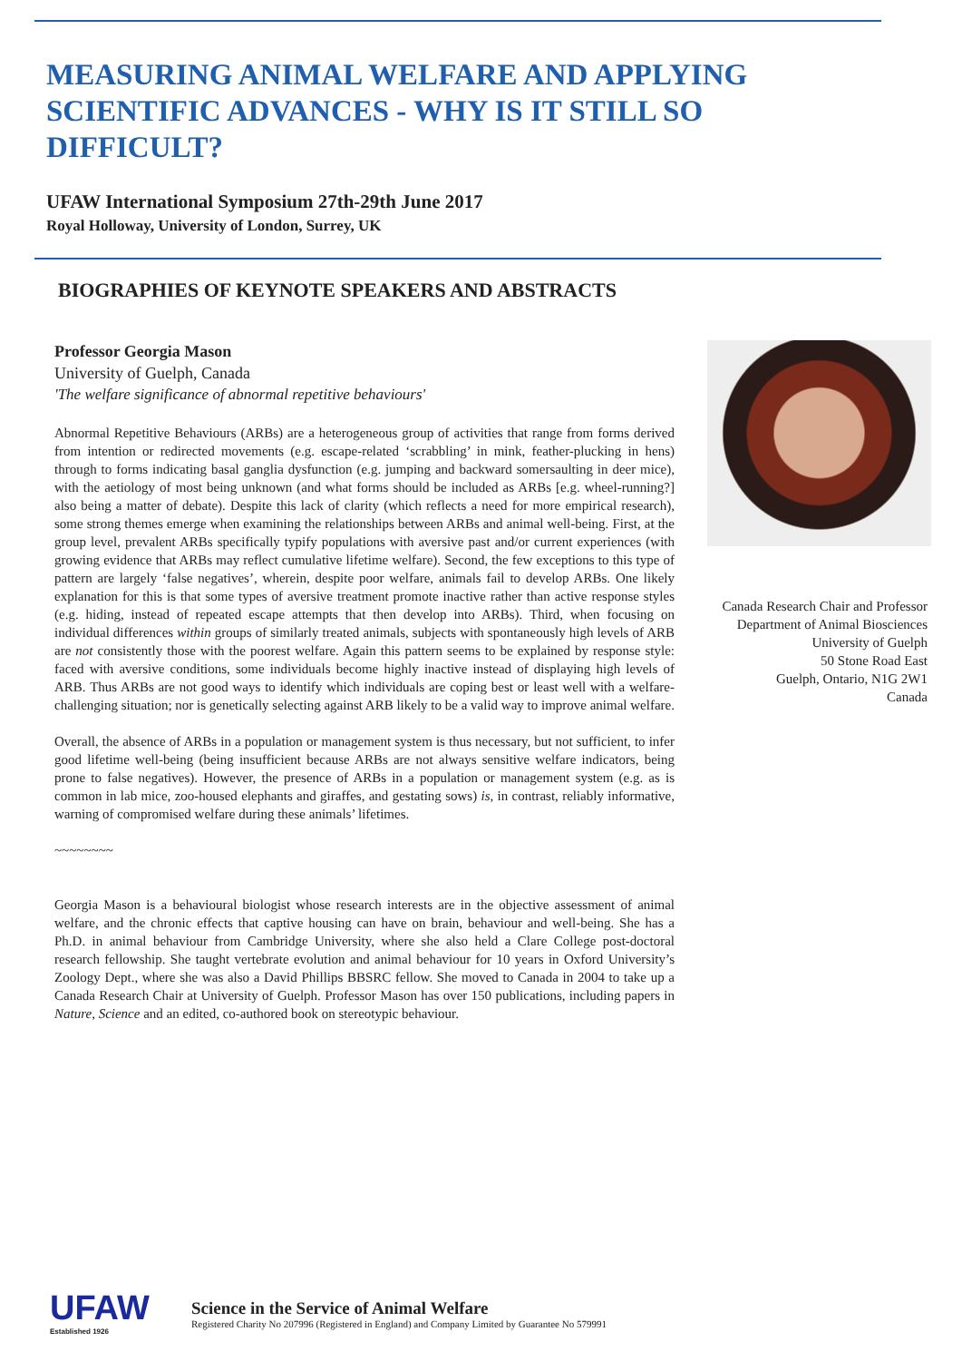MEASURING ANIMAL WELFARE AND APPLYING SCIENTIFIC ADVANCES - WHY IS IT STILL SO DIFFICULT?
UFAW International Symposium 27th-29th June 2017
Royal Holloway, University of London, Surrey, UK
BIOGRAPHIES OF KEYNOTE SPEAKERS AND ABSTRACTS
Professor Georgia Mason
University of Guelph, Canada
'The welfare significance of abnormal repetitive behaviours'
Abnormal Repetitive Behaviours (ARBs) are a heterogeneous group of activities that range from forms derived from intention or redirected movements (e.g. escape-related ‘scrabbling’ in mink, feather-plucking in hens) through to forms indicating basal ganglia dysfunction (e.g. jumping and backward somersaulting in deer mice), with the aetiology of most being unknown (and what forms should be included as ARBs [e.g. wheel-running?] also being a matter of debate). Despite this lack of clarity (which reflects a need for more empirical research), some strong themes emerge when examining the relationships between ARBs and animal well-being. First, at the group level, prevalent ARBs specifically typify populations with aversive past and/or current experiences (with growing evidence that ARBs may reflect cumulative lifetime welfare). Second, the few exceptions to this type of pattern are largely ‘false negatives’, wherein, despite poor welfare, animals fail to develop ARBs. One likely explanation for this is that some types of aversive treatment promote inactive rather than active response styles (e.g. hiding, instead of repeated escape attempts that then develop into ARBs). Third, when focusing on individual differences within groups of similarly treated animals, subjects with spontaneously high levels of ARB are not consistently those with the poorest welfare. Again this pattern seems to be explained by response style: faced with aversive conditions, some individuals become highly inactive instead of displaying high levels of ARB. Thus ARBs are not good ways to identify which individuals are coping best or least well with a welfare-challenging situation; nor is genetically selecting against ARB likely to be a valid way to improve animal welfare.
Overall, the absence of ARBs in a population or management system is thus necessary, but not sufficient, to infer good lifetime well-being (being insufficient because ARBs are not always sensitive welfare indicators, being prone to false negatives). However, the presence of ARBs in a population or management system (e.g. as is common in lab mice, zoo-housed elephants and giraffes, and gestating sows) is, in contrast, reliably informative, warning of compromised welfare during these animals’ lifetimes.
~~~~~~~~
Georgia Mason is a behavioural biologist whose research interests are in the objective assessment of animal welfare, and the chronic effects that captive housing can have on brain, behaviour and well-being. She has a Ph.D. in animal behaviour from Cambridge University, where she also held a Clare College post-doctoral research fellowship. She taught vertebrate evolution and animal behaviour for 10 years in Oxford University’s Zoology Dept., where she was also a David Phillips BBSRC fellow. She moved to Canada in 2004 to take up a Canada Research Chair at University of Guelph. Professor Mason has over 150 publications, including papers in Nature, Science and an edited, co-authored book on stereotypic behaviour.
Canada Research Chair and Professor
Department of Animal Biosciences
University of Guelph
50 Stone Road East
Guelph, Ontario, N1G 2W1
Canada
UFAW
Established 1926
Science in the Service of Animal Welfare
Registered Charity No 207996 (Registered in England) and Company Limited by Guarantee No 579991